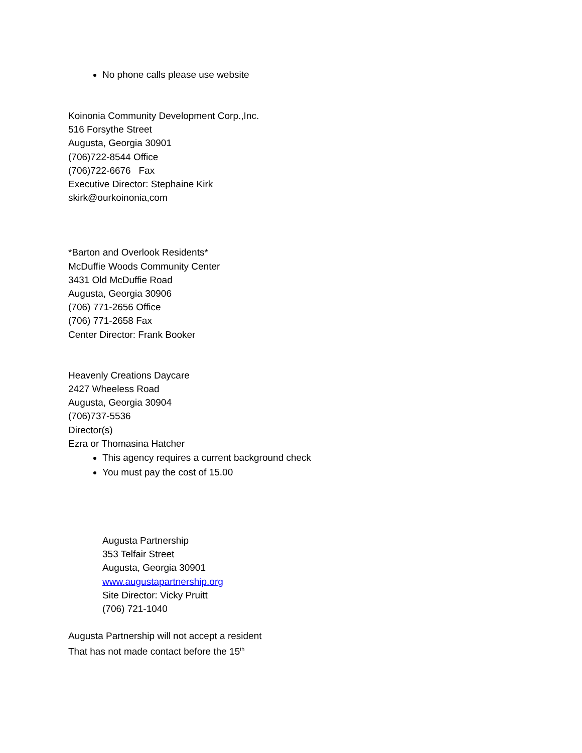No phone calls please use website
Koinonia Community Development Corp.,Inc.
516 Forsythe Street
Augusta, Georgia 30901
(706)722-8544 Office
(706)722-6676 Fax
Executive Director: Stephaine Kirk
skirk@ourkoinonia,com
*Barton and Overlook Residents*
McDuffie Woods Community Center
3431 Old McDuffie Road
Augusta, Georgia 30906
(706) 771-2656 Office
(706) 771-2658 Fax
Center Director: Frank Booker
Heavenly Creations Daycare
2427 Wheeless Road
Augusta, Georgia 30904
(706)737-5536
Director(s)
Ezra or Thomasina Hatcher
This agency requires a current background check
You must pay the cost of 15.00
Augusta Partnership
353 Telfair Street
Augusta, Georgia 30901
www.augustapartnership.org
Site Director: Vicky Pruitt
(706) 721-1040
Augusta Partnership will not accept a resident
That has not made contact before the 15<sup>th</sup>